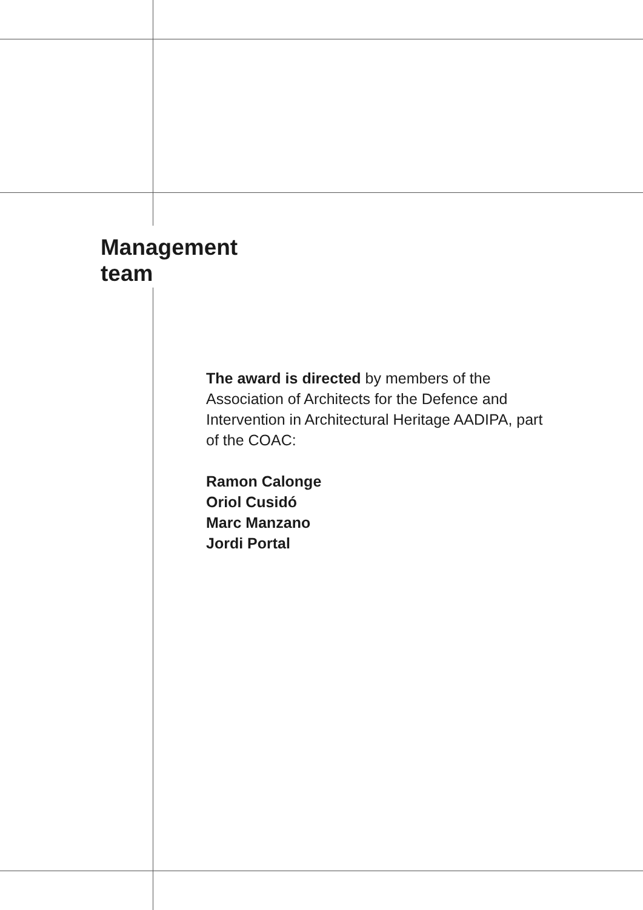Management
team
The award is directed by members of the Association of Architects for the Defence and Intervention in Architectural Heritage AADIPA, part of the COAC:
Ramon Calonge
Oriol Cusidó
Marc Manzano
Jordi Portal